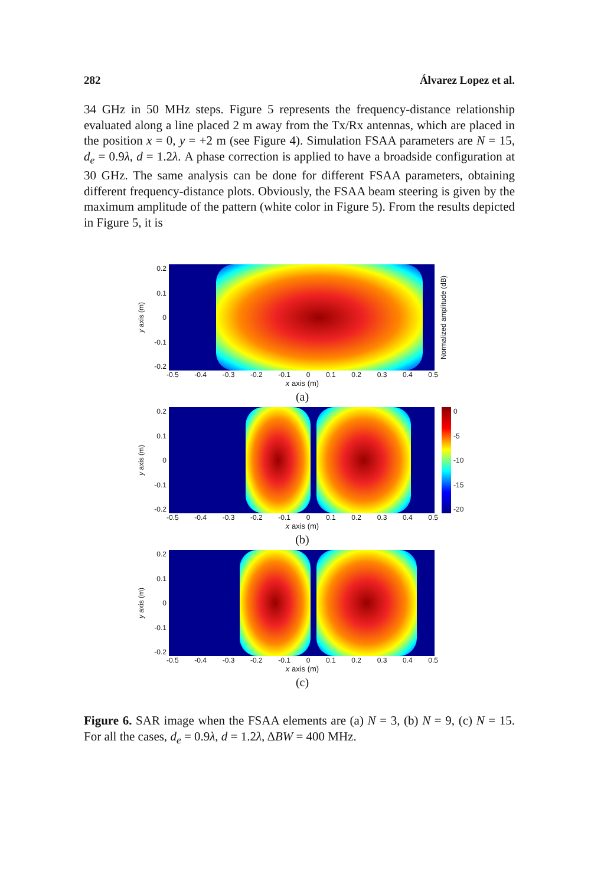282 Álvarez Lopez et al.
34 GHz in 50 MHz steps. Figure 5 represents the frequency-distance relationship evaluated along a line placed 2 m away from the Tx/Rx antennas, which are placed in the position x = 0, y = +2 m (see Figure 4). Simulation FSAA parameters are N = 15, d<sub>e</sub> = 0.9λ, d = 1.2λ. A phase correction is applied to have a broadside configuration at 30 GHz. The same analysis can be done for different FSAA parameters, obtaining different frequency-distance plots. Obviously, the FSAA beam steering is given by the maximum amplitude of the pattern (white color in Figure 5). From the results depicted in Figure 5, it is
y axis (m)
0.2
0.1
0
-0.1
-0.2
Normalized amplitude (dB)
-0.5 -0.4 -0.3 -0.2 -0.1 0 0.1 0.2 0.3 0.4 0.5
x axis (m)
(a)
y axis (m)
0.2
0.1
0
-0.1
-0.2
0
-5
-10
-15
-20
-0.5 -0.4 -0.3 -0.2 -0.1 0 0.1 0.2 0.3 0.4 0.5
x axis (m)
(b)
y axis (m)
0.2
0.1
0
-0.1
-0.2
-0.5 -0.4 -0.3 -0.2 -0.1 0 0.1 0.2 0.3 0.4 0.5
x axis (m)
(c)
Figure 6. SAR image when the FSAA elements are (a) N = 3, (b) N = 9, (c) N = 15. For all the cases, d<sub>e</sub> = 0.9λ, d = 1.2λ, ΔBW = 400 MHz.